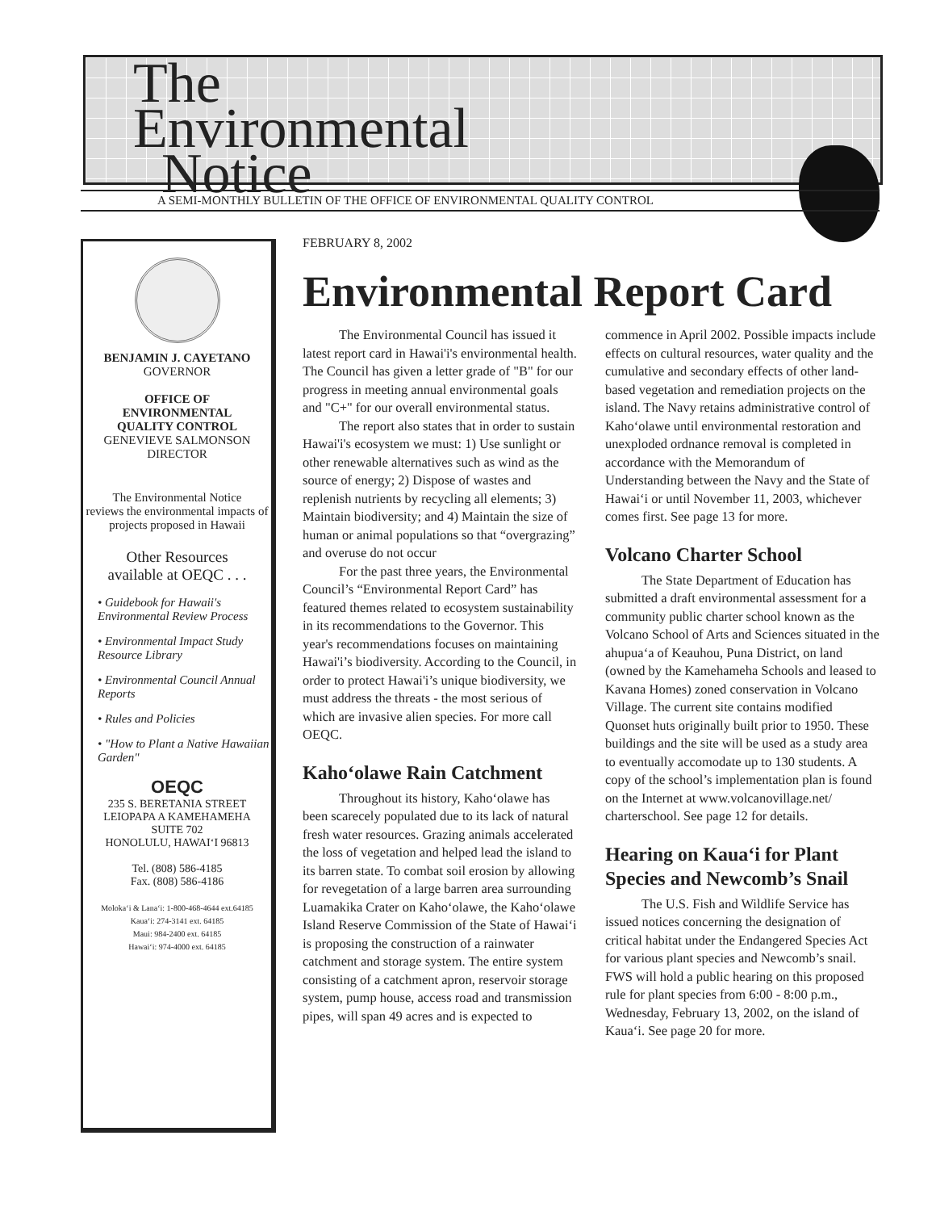The
Environmental
Notice
A SEMI-MONTHLY BULLETIN OF THE OFFICE OF ENVIRONMENTAL QUALITY CONTROL
BENJAMIN J. CAYETANO
GOVERNOR
OFFICE OF
ENVIRONMENTAL
QUALITY CONTROL
GENEVIEVE SALMONSON
DIRECTOR
The Environmental Notice
reviews the environmental impacts of projects proposed in Hawaii
Other Resources
available at OEQC . . .
• Guidebook for Hawaii's Environmental Review Process
• Environmental Impact Study Resource Library
• Environmental Council Annual Reports
• Rules and Policies
• "How to Plant a Native Hawaiian Garden"
OEQC
235 S. BERETANIA STREET
LEIOPAPA A KAMEHAMEHA
SUITE 702
HONOLULU, HAWAI‘I 96813
Tel. (808) 586-4185
Fax. (808) 586-4186
Moloka‘i & Lana‘i: 1-800-468-4644 ext.64185
Kaua‘i: 274-3141 ext. 64185
Maui: 984-2400 ext. 64185
Hawai‘i: 974-4000 ext. 64185
FEBRUARY 8, 2002
Environmental Report Card
The Environmental Council has issued it latest report card in Hawai'i's environmental health. The Council has given a letter grade of "B" for our progress in meeting annual environmental goals and "C+" for our overall environmental status.
The report also states that in order to sustain Hawai'i's ecosystem we must: 1) Use sunlight or other renewable alternatives such as wind as the source of energy; 2) Dispose of wastes and replenish nutrients by recycling all elements; 3) Maintain biodiversity; and 4) Maintain the size of human or animal populations so that “overgrazing” and overuse do not occur
For the past three years, the Environmental Council’s “Environmental Report Card” has featured themes related to ecosystem sustainability in its recommendations to the Governor. This year's recommendations focuses on maintaining Hawai'i’s biodiversity. According to the Council, in order to protect Hawai'i’s unique biodiversity, we must address the threats - the most serious of which are invasive alien species. For more call OEQC.
Kaho‘olawe Rain Catchment
Throughout its history, Kaho‘olawe has been scarecely populated due to its lack of natural fresh water resources. Grazing animals accelerated the loss of vegetation and helped lead the island to its barren state. To combat soil erosion by allowing for revegetation of a large barren area surrounding Luamakika Crater on Kaho‘olawe, the Kaho‘olawe Island Reserve Commission of the State of Hawai‘i is proposing the construction of a rainwater catchment and storage system. The entire system consisting of a catchment apron, reservoir storage system, pump house, access road and transmission pipes, will span 49 acres and is expected to commence in April 2002. Possible impacts include effects on cultural resources, water quality and the cumulative and secondary effects of other land-based vegetation and remediation projects on the island. The Navy retains administrative control of Kaho‘olawe until environmental restoration and unexploded ordnance removal is completed in accordance with the Memorandum of Understanding between the Navy and the State of Hawai‘i or until November 11, 2003, whichever comes first. See page 13 for more.
Volcano Charter School
The State Department of Education has submitted a draft environmental assessment for a community public charter school known as the Volcano School of Arts and Sciences situated in the ahupua‘a of Keauhou, Puna District, on land (owned by the Kamehameha Schools and leased to Kavana Homes) zoned conservation in Volcano Village. The current site contains modified Quonset huts originally built prior to 1950. These buildings and the site will be used as a study area to eventually accomodate up to 130 students. A copy of the school’s implementation plan is found on the Internet at www.volcanovillage.net/ charterschool. See page 12 for details.
Hearing on Kaua‘i for Plant Species and Newcomb’s Snail
The U.S. Fish and Wildlife Service has issued notices concerning the designation of critical habitat under the Endangered Species Act for various plant species and Newcomb’s snail. FWS will hold a public hearing on this proposed rule for plant species from 6:00 - 8:00 p.m., Wednesday, February 13, 2002, on the island of Kaua‘i. See page 20 for more.